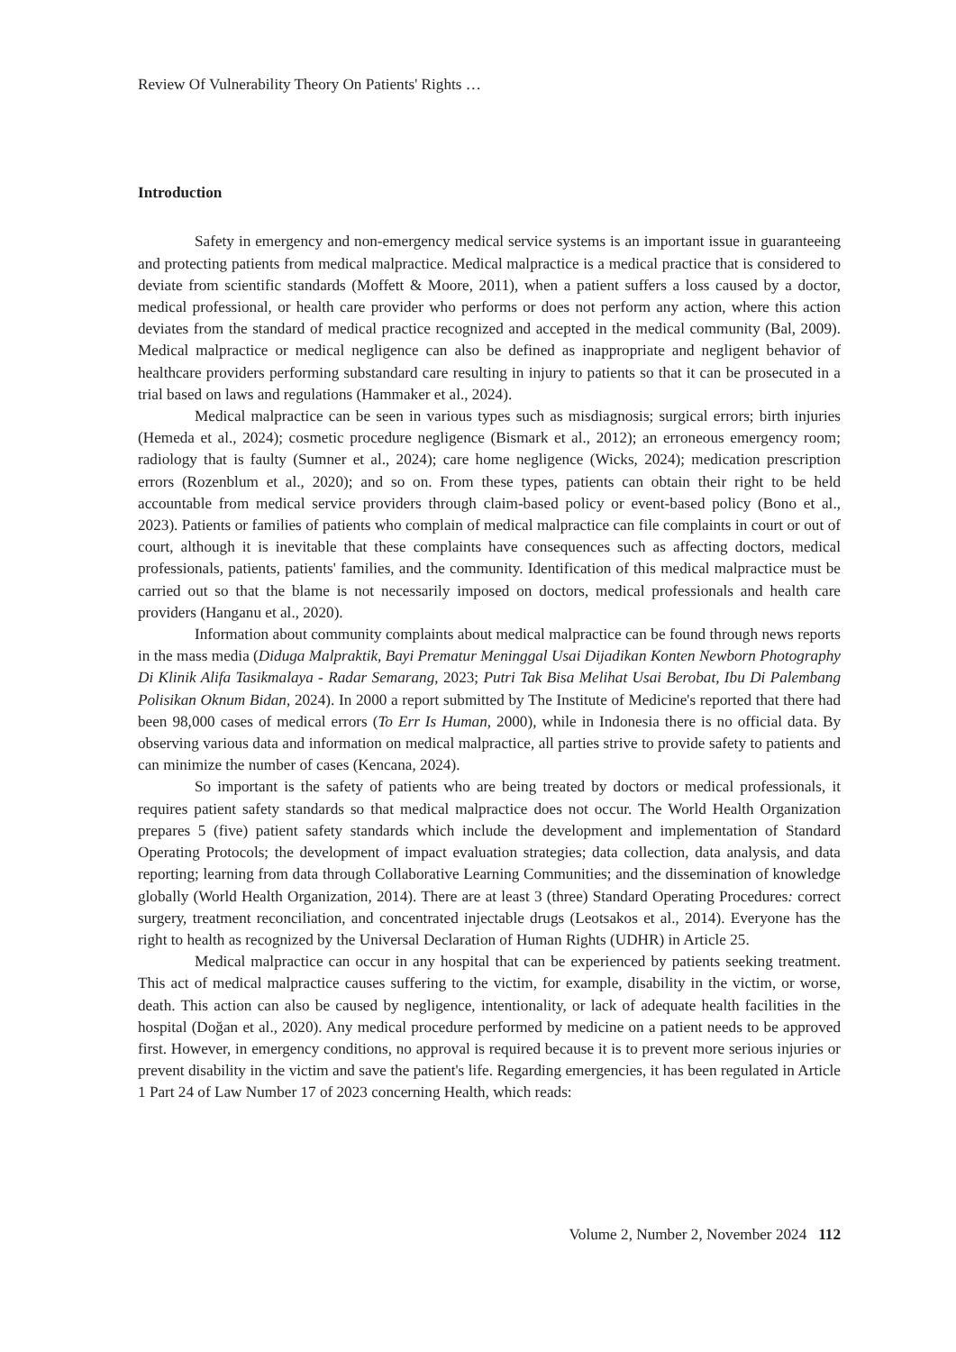Review Of Vulnerability Theory On Patients' Rights …
Introduction
Safety in emergency and non-emergency medical service systems is an important issue in guaranteeing and protecting patients from medical malpractice. Medical malpractice is a medical practice that is considered to deviate from scientific standards (Moffett & Moore, 2011), when a patient suffers a loss caused by a doctor, medical professional, or health care provider who performs or does not perform any action, where this action deviates from the standard of medical practice recognized and accepted in the medical community (Bal, 2009). Medical malpractice or medical negligence can also be defined as inappropriate and negligent behavior of healthcare providers performing substandard care resulting in injury to patients so that it can be prosecuted in a trial based on laws and regulations (Hammaker et al., 2024).
Medical malpractice can be seen in various types such as misdiagnosis; surgical errors; birth injuries (Hemeda et al., 2024); cosmetic procedure negligence (Bismark et al., 2012); an erroneous emergency room; radiology that is faulty (Sumner et al., 2024); care home negligence (Wicks, 2024); medication prescription errors (Rozenblum et al., 2020); and so on. From these types, patients can obtain their right to be held accountable from medical service providers through claim-based policy or event-based policy (Bono et al., 2023). Patients or families of patients who complain of medical malpractice can file complaints in court or out of court, although it is inevitable that these complaints have consequences such as affecting doctors, medical professionals, patients, patients' families, and the community. Identification of this medical malpractice must be carried out so that the blame is not necessarily imposed on doctors, medical professionals and health care providers (Hanganu et al., 2020).
Information about community complaints about medical malpractice can be found through news reports in the mass media (Diduga Malpraktik, Bayi Prematur Meninggal Usai Dijadikan Konten Newborn Photography Di Klinik Alifa Tasikmalaya - Radar Semarang, 2023; Putri Tak Bisa Melihat Usai Berobat, Ibu Di Palembang Polisikan Oknum Bidan, 2024). In 2000 a report submitted by The Institute of Medicine's reported that there had been 98,000 cases of medical errors (To Err Is Human, 2000), while in Indonesia there is no official data. By observing various data and information on medical malpractice, all parties strive to provide safety to patients and can minimize the number of cases (Kencana, 2024).
So important is the safety of patients who are being treated by doctors or medical professionals, it requires patient safety standards so that medical malpractice does not occur. The World Health Organization prepares 5 (five) patient safety standards which include the development and implementation of Standard Operating Protocols; the development of impact evaluation strategies; data collection, data analysis, and data reporting; learning from data through Collaborative Learning Communities; and the dissemination of knowledge globally (World Health Organization, 2014). There are at least 3 (three) Standard Operating Procedures: correct surgery, treatment reconciliation, and concentrated injectable drugs (Leotsakos et al., 2014). Everyone has the right to health as recognized by the Universal Declaration of Human Rights (UDHR) in Article 25.
Medical malpractice can occur in any hospital that can be experienced by patients seeking treatment. This act of medical malpractice causes suffering to the victim, for example, disability in the victim, or worse, death. This action can also be caused by negligence, intentionality, or lack of adequate health facilities in the hospital (Doğan et al., 2020). Any medical procedure performed by medicine on a patient needs to be approved first. However, in emergency conditions, no approval is required because it is to prevent more serious injuries or prevent disability in the victim and save the patient's life. Regarding emergencies, it has been regulated in Article 1 Part 24 of Law Number 17 of 2023 concerning Health, which reads:
Volume 2, Number 2, November 2024 112